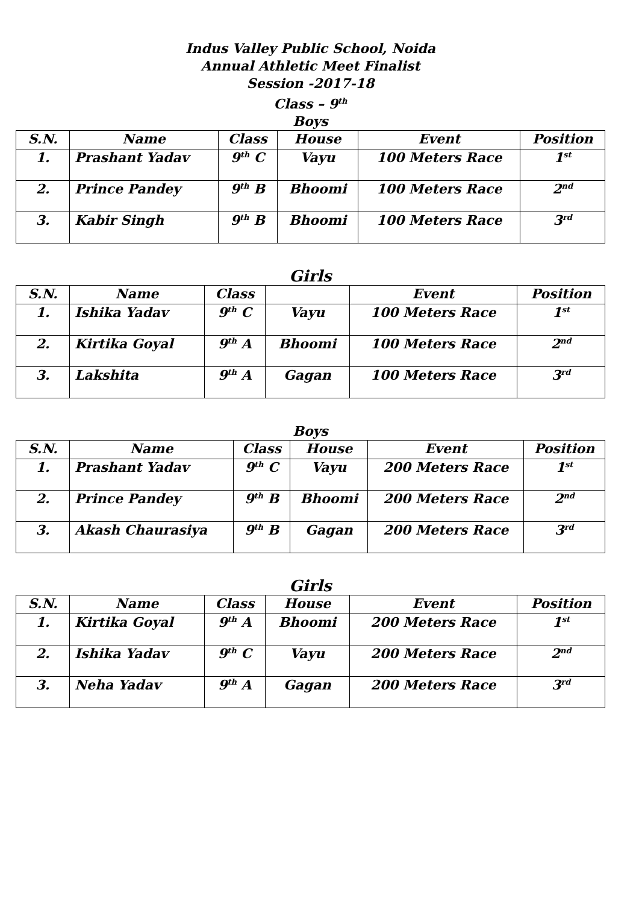Indus Valley Public School, Noida
Annual Athletic Meet Finalist
Session -2017-18
Class – 9<sup>th</sup>
Boys
| S.N. | Name | Class | House | Event | Position |
| --- | --- | --- | --- | --- | --- |
| 1. | Prashant Yadav | 9<sup>th</sup> C | Vayu | 100 Meters Race | 1<sup>st</sup> |
| 2. | Prince Pandey | 9<sup>th</sup> B | Bhoomi | 100 Meters Race | 2<sup>nd</sup> |
| 3. | Kabir Singh | 9<sup>th</sup> B | Bhoomi | 100 Meters Race | 3<sup>rd</sup> |
Girls
| S.N. | Name | Class | | Event | Position |
| --- | --- | --- | --- | --- | --- |
| 1. | Ishika Yadav | 9<sup>th</sup> C | Vayu | 100 Meters Race | 1<sup>st</sup> |
| 2. | Kirtika Goyal | 9<sup>th</sup> A | Bhoomi | 100 Meters Race | 2<sup>nd</sup> |
| 3. | Lakshita | 9<sup>th</sup> A | Gagan | 100 Meters Race | 3<sup>rd</sup> |
Boys
| S.N. | Name | Class | House | Event | Position |
| --- | --- | --- | --- | --- | --- |
| 1. | Prashant Yadav | 9<sup>th</sup> C | Vayu | 200 Meters Race | 1<sup>st</sup> |
| 2. | Prince Pandey | 9<sup>th</sup> B | Bhoomi | 200 Meters Race | 2<sup>nd</sup> |
| 3. | Akash Chaurasiya | 9<sup>th</sup> B | Gagan | 200 Meters Race | 3<sup>rd</sup> |
Girls
| S.N. | Name | Class | House | Event | Position |
| --- | --- | --- | --- | --- | --- |
| 1. | Kirtika Goyal | 9<sup>th</sup> A | Bhoomi | 200 Meters Race | 1<sup>st</sup> |
| 2. | Ishika Yadav | 9<sup>th</sup> C | Vayu | 200 Meters Race | 2<sup>nd</sup> |
| 3. | Neha Yadav | 9<sup>th</sup> A | Gagan | 200 Meters Race | 3<sup>rd</sup> |